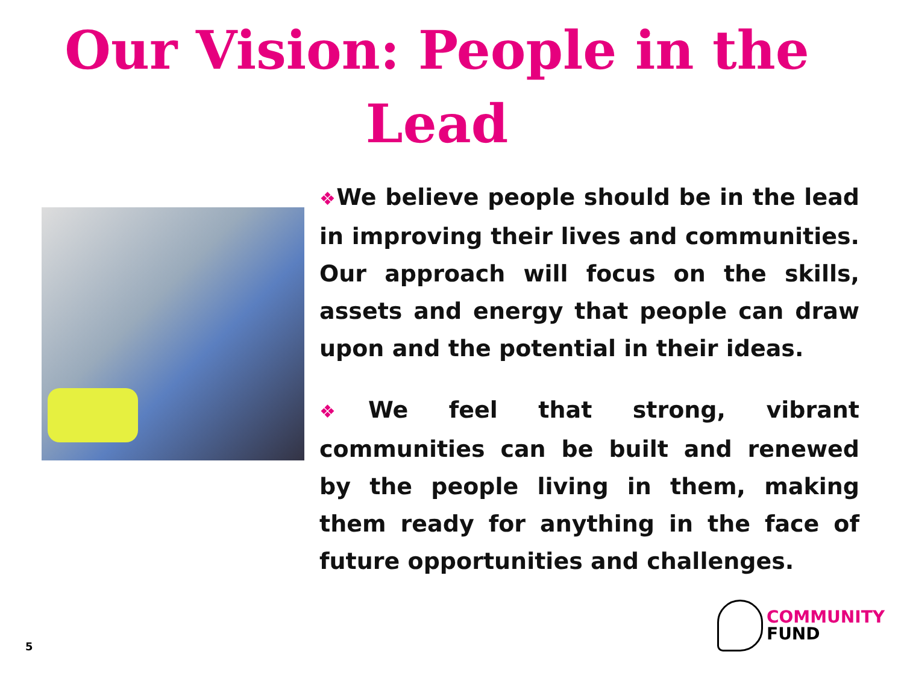Our Vision: People in the Lead
❖We believe people should be in the lead in improving their lives and communities. Our approach will focus on the skills, assets and energy that people can draw upon and the potential in their ideas.
❖We feel that strong, vibrant communities can be built and renewed by the people living in them, making them ready for anything in the face of future opportunities and challenges.
5
COMMUNITY
FUND